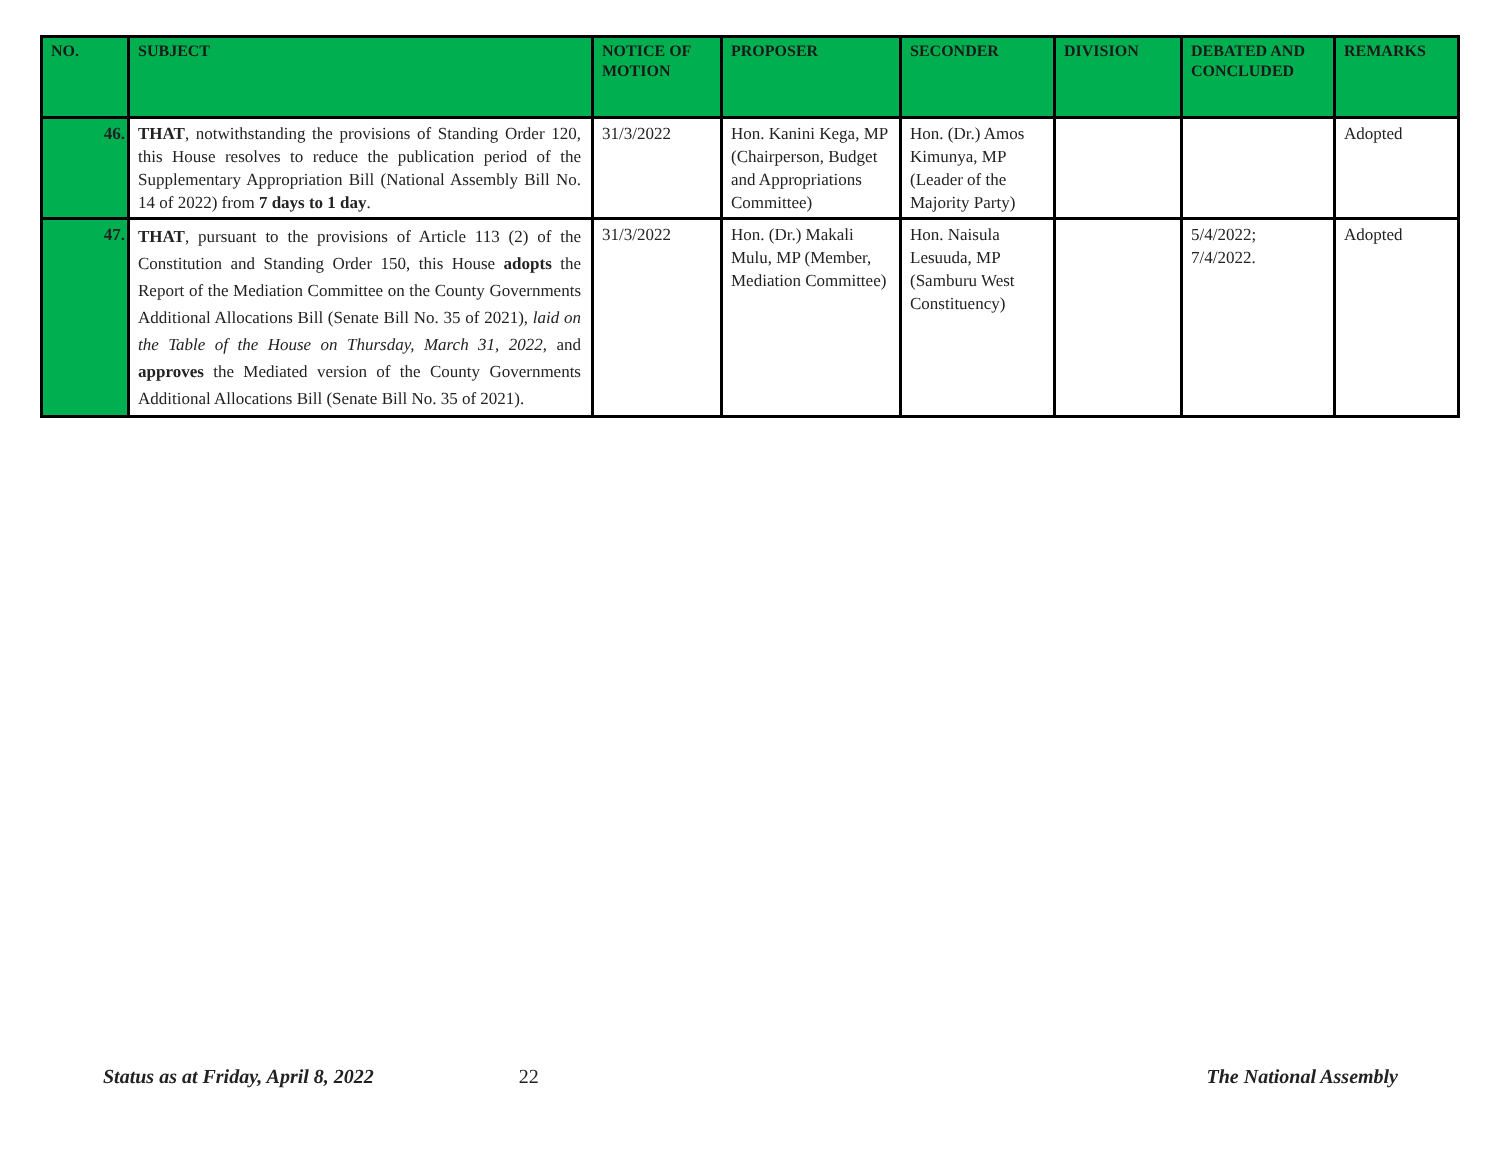| NO. | SUBJECT | NOTICE OF MOTION | PROPOSER | SECONDER | DIVISION | DEBATED AND CONCLUDED | REMARKS |
| --- | --- | --- | --- | --- | --- | --- | --- |
| 46. | THAT , notwithstanding the provisions of Standing Order 120, this House resolves to reduce the publication period of the Supplementary Appropriation Bill (National Assembly Bill No. 14 of 2022) from 7 days to 1 day . | 31/3/2022 | Hon. Kanini Kega, MP (Chairperson, Budget and Appropriations Committee) | Hon. (Dr.) Amos Kimunya, MP (Leader of the Majority Party) | | | Adopted |
| 47. | THAT , pursuant to the provisions of Article 113 (2) of the Constitution and Standing Order 150, this House adopts the Report of the Mediation Committee on the County Governments Additional Allocations Bill (Senate Bill No. 35 of 2021), laid on the Table of the House on Thursday, March 31, 2022 , and approves the Mediated version of the County Governments Additional Allocations Bill (Senate Bill No. 35 of 2021). | 31/3/2022 | Hon. (Dr.) Makali Mulu, MP (Member, Mediation Committee) | Hon. Naisula Lesuuda, MP (Samburu West Constituency) | | 5/4/2022; 7/4/2022. | Adopted |
Status as at Friday, April 8, 2022 22 The National Assembly